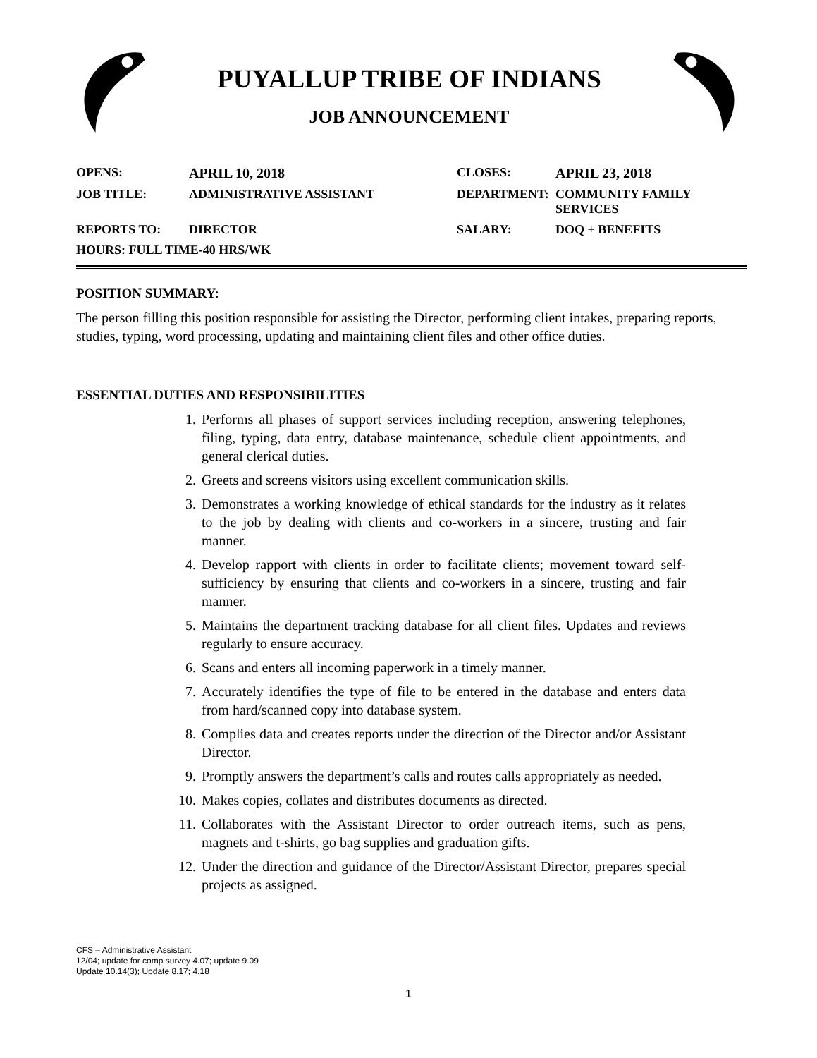PUYALLUP TRIBE OF INDIANS
JOB ANNOUNCEMENT
| OPENS: | APRIL 10, 2018 | CLOSES: | APRIL 23, 2018 |
| JOB TITLE: | ADMINISTRATIVE ASSISTANT | DEPARTMENT: | COMMUNITY FAMILY SERVICES |
| REPORTS TO: | DIRECTOR | SALARY: | DOQ + BENEFITS |
| HOURS: FULL TIME-40 HRS/WK | | | |
POSITION SUMMARY:
The person filling this position responsible for assisting the Director, performing client intakes, preparing reports, studies, typing, word processing, updating and maintaining client files and other office duties.
ESSENTIAL DUTIES AND RESPONSIBILITIES
1. Performs all phases of support services including reception, answering telephones, filing, typing, data entry, database maintenance, schedule client appointments, and general clerical duties.
2. Greets and screens visitors using excellent communication skills.
3. Demonstrates a working knowledge of ethical standards for the industry as it relates to the job by dealing with clients and co-workers in a sincere, trusting and fair manner.
4. Develop rapport with clients in order to facilitate clients; movement toward self-sufficiency by ensuring that clients and co-workers in a sincere, trusting and fair manner.
5. Maintains the department tracking database for all client files. Updates and reviews regularly to ensure accuracy.
6. Scans and enters all incoming paperwork in a timely manner.
7. Accurately identifies the type of file to be entered in the database and enters data from hard/scanned copy into database system.
8. Complies data and creates reports under the direction of the Director and/or Assistant Director.
9. Promptly answers the department’s calls and routes calls appropriately as needed.
10. Makes copies, collates and distributes documents as directed.
11. Collaborates with the Assistant Director to order outreach items, such as pens, magnets and t-shirts, go bag supplies and graduation gifts.
12. Under the direction and guidance of the Director/Assistant Director, prepares special projects as assigned.
CFS – Administrative Assistant
12/04; update for comp survey 4.07; update 9.09
Update 10.14(3); Update 8.17; 4.18
1